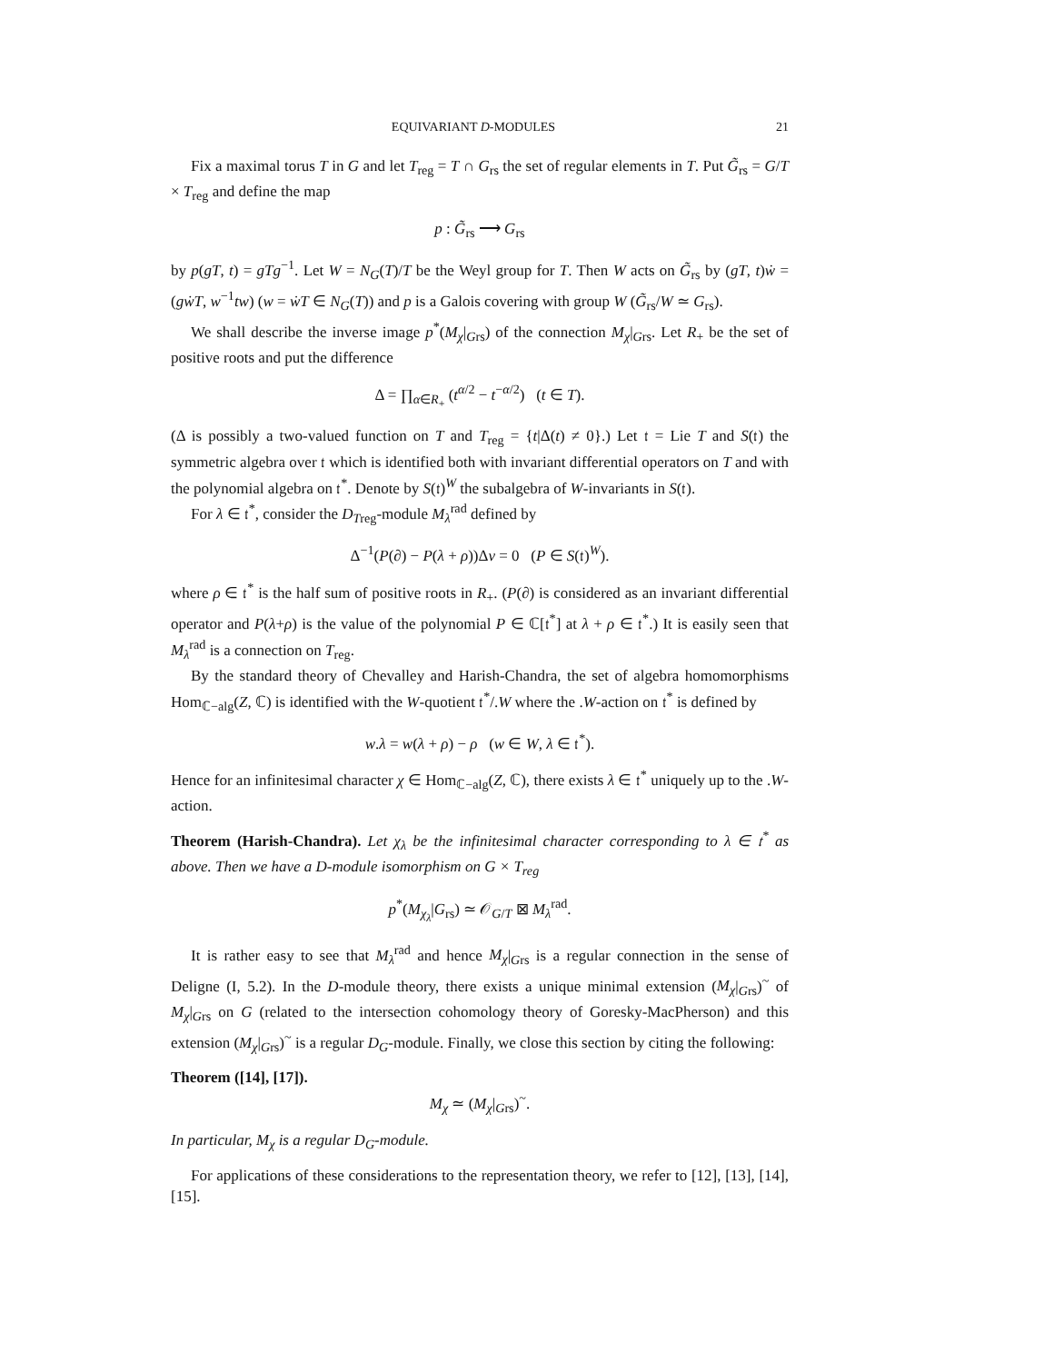EQUIVARIANT D-MODULES 21
Fix a maximal torus T in G and let T<sub>reg</sub> = T ∩ G<sub>rs</sub> the set of regular elements in T. Put G̃<sub>rs</sub> = G/T × T<sub>reg</sub> and define the map
p : G̃<sub>rs</sub> ⟶ G<sub>rs</sub>
by p(gT, t) = gTg<sup>−1</sup>. Let W = N<sub>G</sub>(T)/T be the Weyl group for T. Then W acts on G̃<sub>rs</sub> by (gT, t)ẇ = (gẇT, w<sup>−1</sup>tw) (w = ẇT ∈ N<sub>G</sub>(T)) and p is a Galois covering with group W (G̃<sub>rs</sub>/W ≃ G<sub>rs</sub>).
We shall describe the inverse image p<sup>*</sup>(M<sub>χ</sub>|<sub>Grs</sub>) of the connection M<sub>χ</sub>|<sub>Grs</sub>. Let R<sub>+</sub> be the set of positive roots and put the difference
Δ = ∏<sub>α∈R<sub>+</sub></sub> (t<sup>α/2</sup> − t<sup>−α/2</sup>) (t ∈ T).
(Δ is possibly a two-valued function on T and T<sub>reg</sub> = {t|Δ(t) ≠ 0}.) Let 𝔱 = Lie T and S(𝔱) the symmetric algebra over 𝔱 which is identified both with invariant differential operators on T and with the polynomial algebra on 𝔱<sup>*</sup>. Denote by S(𝔱)<sup>W</sup> the subalgebra of W-invariants in S(𝔱).
For λ ∈ 𝔱<sup>*</sup>, consider the D<sub>Treg</sub>-module M<sub>λ</sub><sup>rad</sup> defined by
Δ<sup>−1</sup>(P(∂) − P(λ + ρ))Δv = 0 (P ∈ S(𝔱)<sup>W</sup>).
where ρ ∈ 𝔱<sup>*</sup> is the half sum of positive roots in R<sub>+</sub>. (P(∂) is considered as an invariant differential operator and P(λ+ρ) is the value of the polynomial P ∈ ℂ[𝔱<sup>*</sup>] at λ + ρ ∈ 𝔱<sup>*</sup>.) It is easily seen that M<sub>λ</sub><sup>rad</sup> is a connection on T<sub>reg</sub>.
By the standard theory of Chevalley and Harish-Chandra, the set of algebra homomorphisms Hom<sub>ℂ−alg</sub>(Z, ℂ) is identified with the W-quotient 𝔱<sup>*</sup>/.W where the .W-action on 𝔱<sup>*</sup> is defined by
w.λ = w(λ + ρ) − ρ (w ∈ W, λ ∈ 𝔱<sup>*</sup>).
Hence for an infinitesimal character χ ∈ Hom<sub>ℂ−alg</sub>(Z, ℂ), there exists λ ∈ 𝔱<sup>*</sup> uniquely up to the .W-action.
Theorem (Harish-Chandra). Let χ<sub>λ</sub> be the infinitesimal character corresponding to λ ∈ 𝔱<sup>*</sup> as above. Then we have a D-module isomorphism on G × T<sub>reg</sub>
p<sup>*</sup>(M<sub>χ<sub>λ</sub></sub>|G<sub>rs</sub>) ≃ 𝒪<sub>G/T</sub> ⊠ M<sub>λ</sub><sup>rad</sup>.
It is rather easy to see that M<sub>λ</sub><sup>rad</sup> and hence M<sub>χ</sub>|<sub>Grs</sub> is a regular connection in the sense of Deligne (I, 5.2). In the D-module theory, there exists a unique minimal extension (M<sub>χ</sub>|<sub>Grs</sub>)<sup>~</sup> of M<sub>χ</sub>|<sub>Grs</sub> on G (related to the intersection cohomology theory of Goresky-MacPherson) and this extension (M<sub>χ</sub>|<sub>Grs</sub>)<sup>~</sup> is a regular D<sub>G</sub>-module. Finally, we close this section by citing the following:
Theorem ([14], [17]).
M<sub>χ</sub> ≃ (M<sub>χ</sub>|<sub>Grs</sub>)<sup>~</sup>.
In particular, M<sub>χ</sub> is a regular D<sub>G</sub>-module.
For applications of these considerations to the representation theory, we refer to [12], [13], [14], [15].